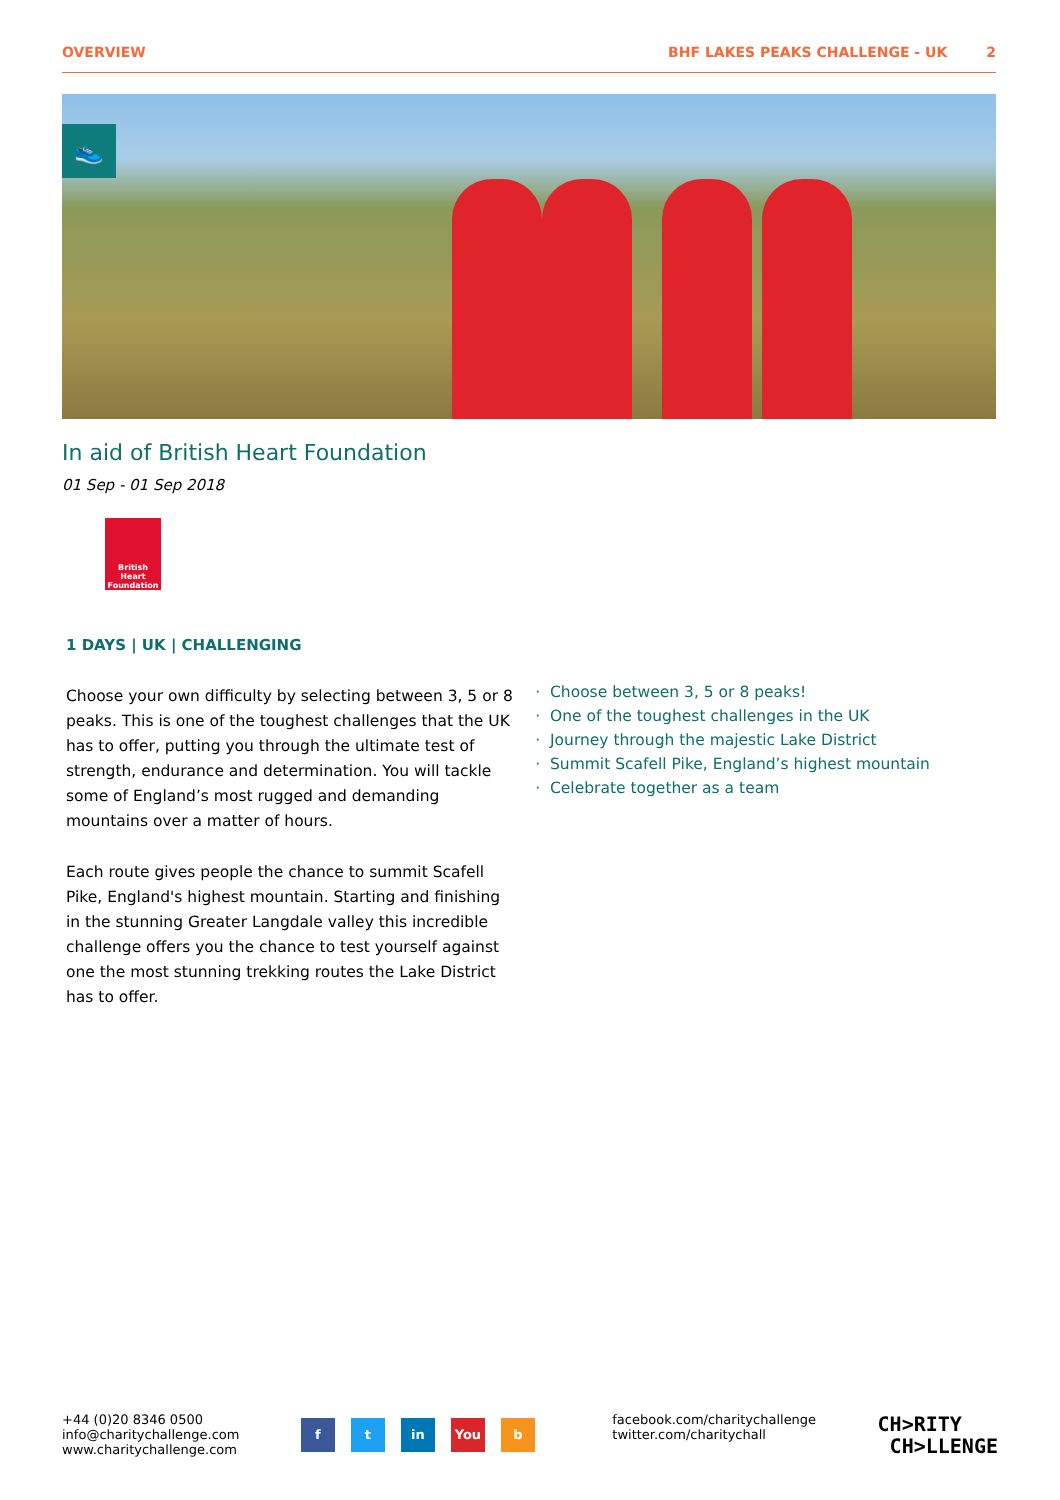OVERVIEW BHF LAKES PEAKS CHALLENGE - UK 2
👟
In aid of British Heart Foundation
01 Sep - 01 Sep 2018
British Heart Foundation
1 DAYS | UK | CHALLENGING
Choose your own difficulty by selecting between 3, 5 or 8 peaks. This is one of the toughest challenges that the UK has to offer, putting you through the ultimate test of strength, endurance and determination. You will tackle some of England’s most rugged and demanding mountains over a matter of hours.
Each route gives people the chance to summit Scafell Pike, England's highest mountain. Starting and finishing in the stunning Greater Langdale valley this incredible challenge offers you the chance to test yourself against one the most stunning trekking routes the Lake District has to offer.
Choose between 3, 5 or 8 peaks!
One of the toughest challenges in the UK
Journey through the majestic Lake District
Summit Scafell Pike, England’s highest mountain
Celebrate together as a team
+44 (0)20 8346 0500
info@charitychallenge.com
www.charitychallenge.com
f t in You b
facebook.com/charitychallenge
twitter.com/charitychall
CH>RITY
CH>LLENGE